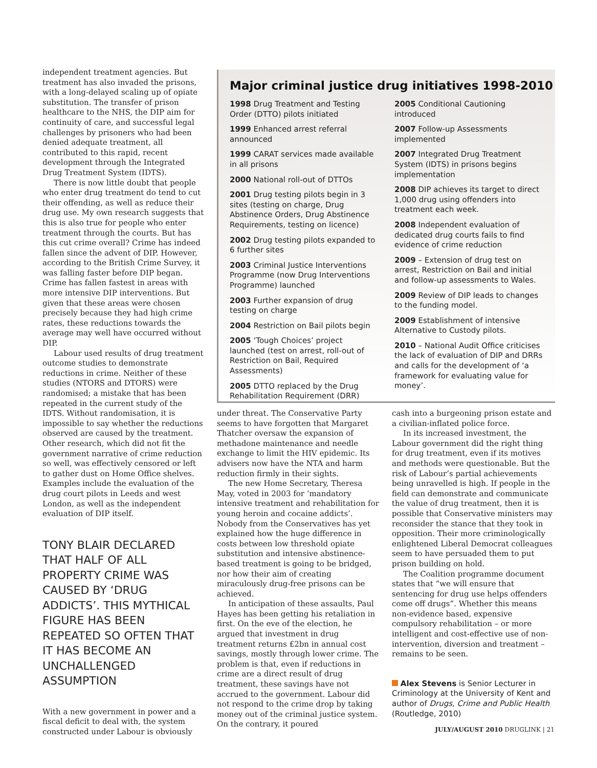independent treatment agencies. But treatment has also invaded the prisons, with a long-delayed scaling up of opiate substitution. The transfer of prison healthcare to the NHS, the DIP aim for continuity of care, and successful legal challenges by prisoners who had been denied adequate treatment, all contributed to this rapid, recent development through the Integrated Drug Treatment System (IDTS).
There is now little doubt that people who enter drug treatment do tend to cut their offending, as well as reduce their drug use. My own research suggests that this is also true for people who enter treatment through the courts. But has this cut crime overall? Crime has indeed fallen since the advent of DIP. However, according to the British Crime Survey, it was falling faster before DIP began. Crime has fallen fastest in areas with more intensive DIP interventions. But given that these areas were chosen precisely because they had high crime rates, these reductions towards the average may well have occurred without DIP.
Labour used results of drug treatment outcome studies to demonstrate reductions in crime. Neither of these studies (NTORS and DTORS) were randomised; a mistake that has been repeated in the current study of the IDTS. Without randomisation, it is impossible to say whether the reductions observed are caused by the treatment. Other research, which did not fit the government narrative of crime reduction so well, was effectively censored or left to gather dust on Home Office shelves. Examples include the evaluation of the drug court pilots in Leeds and west London, as well as the independent evaluation of DIP itself.
TONY BLAIR DECLARED THAT HALF OF ALL PROPERTY CRIME WAS CAUSED BY ‘DRUG ADDICTS’. THIS MYTHICAL FIGURE HAS BEEN REPEATED SO OFTEN THAT IT HAS BECOME AN UNCHALLENGED ASSUMPTION
With a new government in power and a fiscal deficit to deal with, the system constructed under Labour is obviously
Major criminal justice drug initiatives 1998-2010
1998 Drug Treatment and Testing Order (DTTO) pilots initiated
1999 Enhanced arrest referral announced
1999 CARAT services made available in all prisons
2000 National roll-out of DTTOs
2001 Drug testing pilots begin in 3 sites (testing on charge, Drug Abstinence Orders, Drug Abstinence Requirements, testing on licence)
2002 Drug testing pilots expanded to 6 further sites
2003 Criminal Justice Interventions Programme (now Drug Interventions Programme) launched
2003 Further expansion of drug testing on charge
2004 Restriction on Bail pilots begin
2005 ‘Tough Choices’ project launched (test on arrest, roll-out of Restriction on Bail, Required Assessments)
2005 DTTO replaced by the Drug Rehabilitation Requirement (DRR)
2005 Conditional Cautioning introduced
2007 Follow-up Assessments implemented
2007 Integrated Drug Treatment System (IDTS) in prisons begins implementation
2008 DIP achieves its target to direct 1,000 drug using offenders into treatment each week.
2008 Independent evaluation of dedicated drug courts fails to find evidence of crime reduction
2009 – Extension of drug test on arrest, Restriction on Bail and initial and follow-up assessments to Wales.
2009 Review of DIP leads to changes to the funding model.
2009 Establishment of intensive Alternative to Custody pilots.
2010 – National Audit Office criticises the lack of evaluation of DIP and DRRs and calls for the development of ‘a framework for evaluating value for money’.
under threat. The Conservative Party seems to have forgotten that Margaret Thatcher oversaw the expansion of methadone maintenance and needle exchange to limit the HIV epidemic. Its advisers now have the NTA and harm reduction firmly in their sights.
The new Home Secretary, Theresa May, voted in 2003 for ‘mandatory intensive treatment and rehabilitation for young heroin and cocaine addicts’. Nobody from the Conservatives has yet explained how the huge difference in costs between low threshold opiate substitution and intensive abstinence-based treatment is going to be bridged, nor how their aim of creating miraculously drug-free prisons can be achieved.
In anticipation of these assaults, Paul Hayes has been getting his retaliation in first. On the eve of the election, he argued that investment in drug treatment returns £2bn in annual cost savings, mostly through lower crime. The problem is that, even if reductions in crime are a direct result of drug treatment, these savings have not accrued to the government. Labour did not respond to the crime drop by taking money out of the criminal justice system. On the contrary, it poured
cash into a burgeoning prison estate and a civilian-inflated police force.
In its increased investment, the Labour government did the right thing for drug treatment, even if its motives and methods were questionable. But the risk of Labour’s partial achievements being unravelled is high. If people in the field can demonstrate and communicate the value of drug treatment, then it is possible that Conservative ministers may reconsider the stance that they took in opposition. Their more criminologically enlightened Liberal Democrat colleagues seem to have persuaded them to put prison building on hold.
The Coalition programme document states that “we will ensure that sentencing for drug use helps offenders come off drugs”. Whether this means non-evidence based, expensive compulsory rehabilitation – or more intelligent and cost-effective use of non-intervention, diversion and treatment – remains to be seen.
Alex Stevens is Senior Lecturer in Criminology at the University of Kent and author of Drugs, Crime and Public Health (Routledge, 2010)
JULY/AUGUST 2010 DRUGLINK | 21